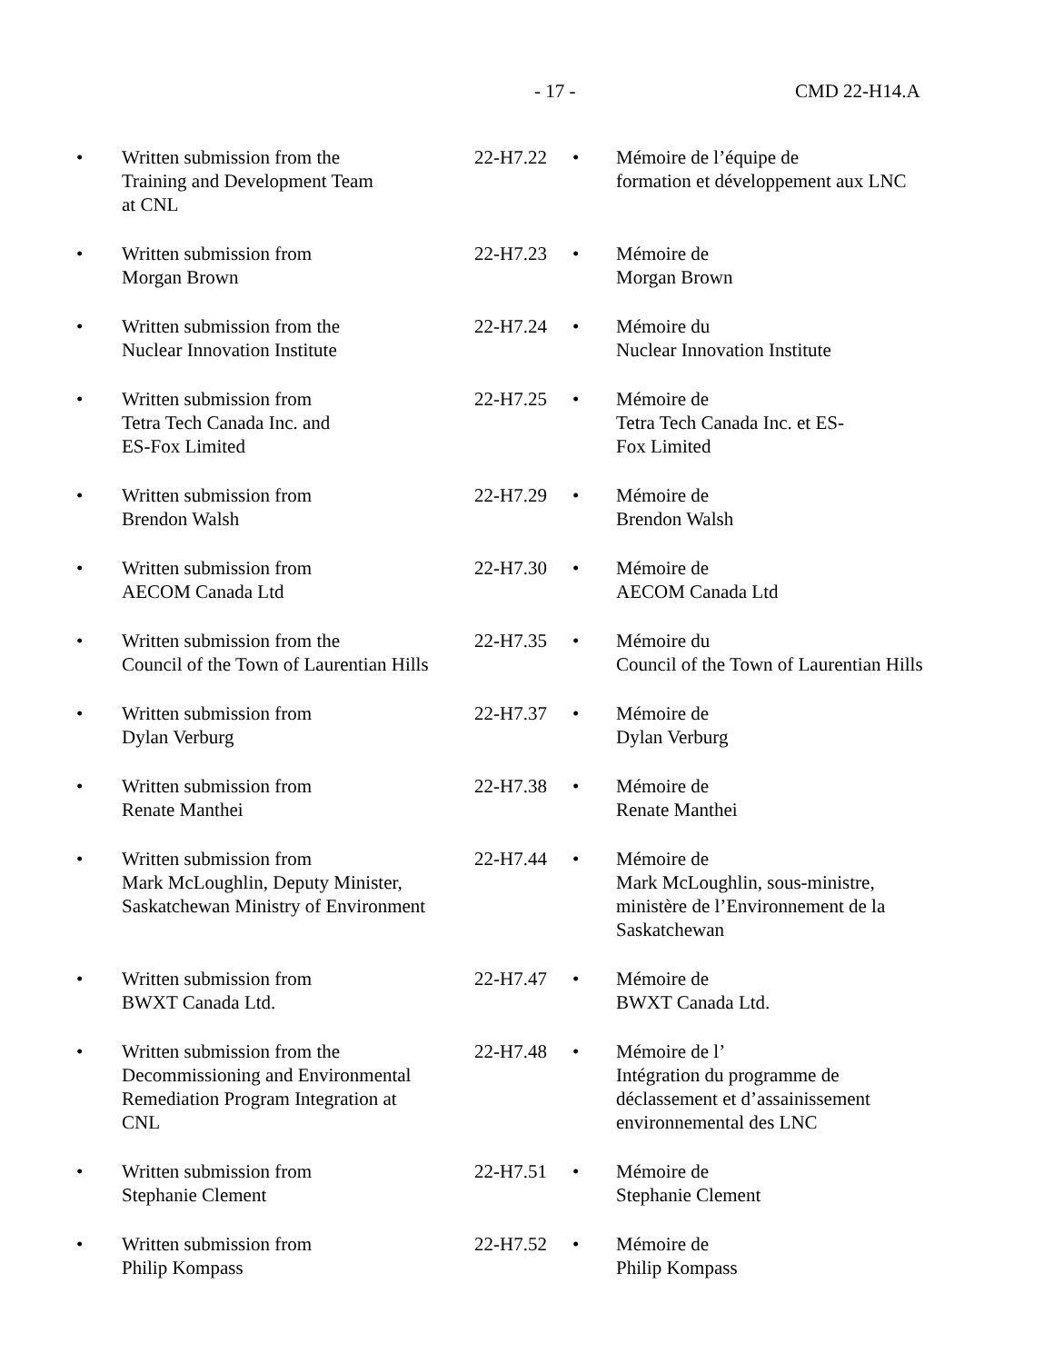- 17 - CMD 22-H14.A
| • | Written submission from the Training and Development Team at CNL | 22-H7.22 | • | Mémoire de l’équipe de formation et développement aux LNC |
| • | Written submission from Morgan Brown | 22-H7.23 | • | Mémoire de Morgan Brown |
| • | Written submission from the Nuclear Innovation Institute | 22-H7.24 | • | Mémoire du Nuclear Innovation Institute |
| • | Written submission from Tetra Tech Canada Inc. and ES-Fox Limited | 22-H7.25 | • | Mémoire de Tetra Tech Canada Inc. et ES- Fox Limited |
| • | Written submission from Brendon Walsh | 22-H7.29 | • | Mémoire de Brendon Walsh |
| • | Written submission from AECOM Canada Ltd | 22-H7.30 | • | Mémoire de AECOM Canada Ltd |
| • | Written submission from the Council of the Town of Laurentian Hills | 22-H7.35 | • | Mémoire du Council of the Town of Laurentian Hills |
| • | Written submission from Dylan Verburg | 22-H7.37 | • | Mémoire de Dylan Verburg |
| • | Written submission from Renate Manthei | 22-H7.38 | • | Mémoire de Renate Manthei |
| • | Written submission from Mark McLoughlin, Deputy Minister, Saskatchewan Ministry of Environment | 22-H7.44 | • | Mémoire de Mark McLoughlin, sous-ministre, ministère de l’Environnement de la Saskatchewan |
| • | Written submission from BWXT Canada Ltd. | 22-H7.47 | • | Mémoire de BWXT Canada Ltd. |
| • | Written submission from the Decommissioning and Environmental Remediation Program Integration at CNL | 22-H7.48 | • | Mémoire de l’ Intégration du programme de déclassement et d’assainissement environnemental des LNC |
| • | Written submission from Stephanie Clement | 22-H7.51 | • | Mémoire de Stephanie Clement |
| • | Written submission from Philip Kompass | 22-H7.52 | • | Mémoire de Philip Kompass |